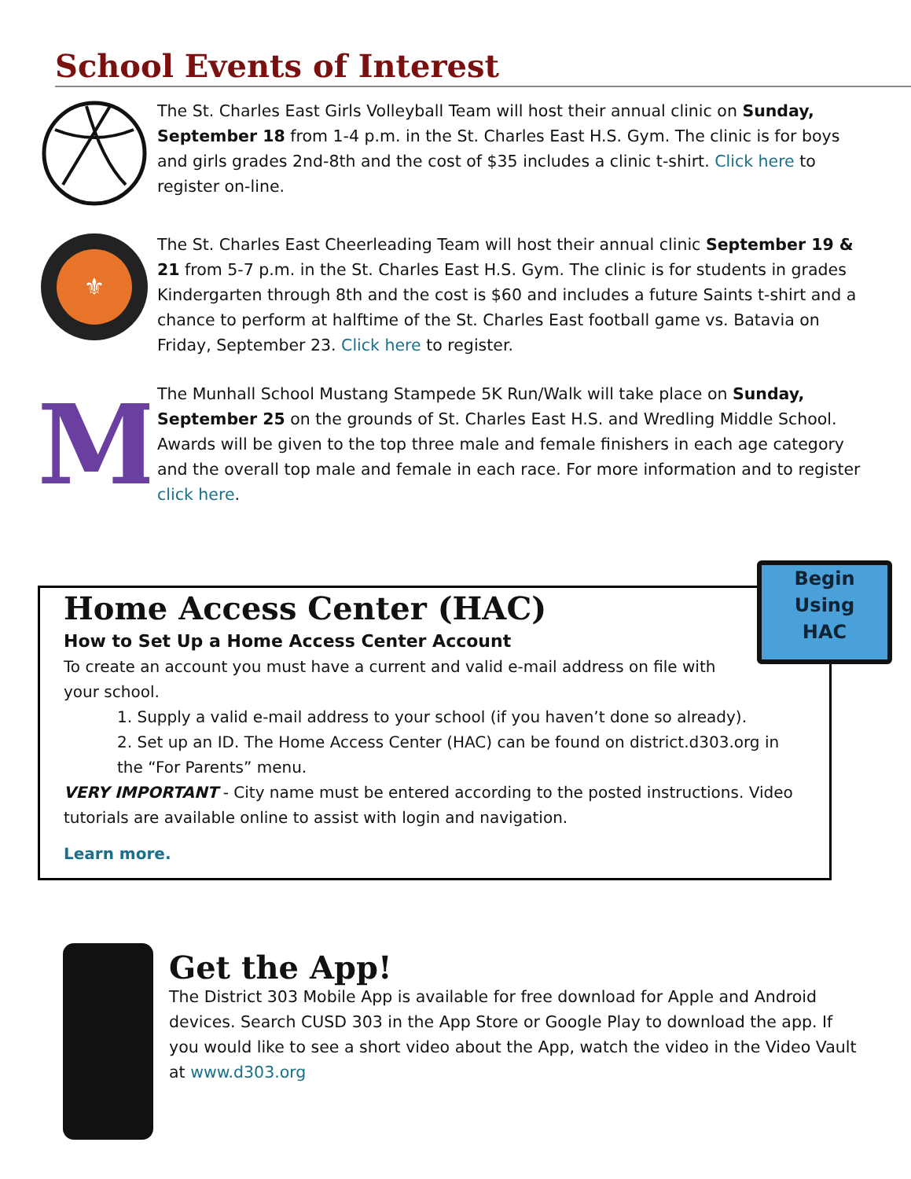School Events of Interest
The St. Charles East Girls Volleyball Team will host their annual clinic on Sunday, September 18 from 1-4 p.m. in the St. Charles East H.S. Gym. The clinic is for boys and girls grades 2nd-8th and the cost of $35 includes a clinic t-shirt. Click here to register on-line.
⚜
The St. Charles East Cheerleading Team will host their annual clinic September 19 & 21 from 5-7 p.m. in the St. Charles East H.S. Gym. The clinic is for students in grades Kindergarten through 8th and the cost is $60 and includes a future Saints t-shirt and a chance to perform at halftime of the St. Charles East football game vs. Batavia on Friday, September 23. Click here to register.
M
The Munhall School Mustang Stampede 5K Run/Walk will take place on Sunday, September 25 on the grounds of St. Charles East H.S. and Wredling Middle School. Awards will be given to the top three male and female finishers in each age category and the overall top male and female in each race. For more information and to register click here.
Begin
Using
HAC
Home Access Center (HAC)
How to Set Up a Home Access Center Account
To create an account you must have a current and valid e-mail address on file with your school.
1. Supply a valid e-mail address to your school (if you haven’t done so already).
2. Set up an ID. The Home Access Center (HAC) can be found on district.d303.org in the “For Parents” menu.
VERY IMPORTANT - City name must be entered according to the posted instructions. Video tutorials are available online to assist with login and navigation.
Learn more.
Get the App!
The District 303 Mobile App is available for free download for Apple and Android devices. Search CUSD 303 in the App Store or Google Play to download the app. If you would like to see a short video about the App, watch the video in the Video Vault at www.d303.org